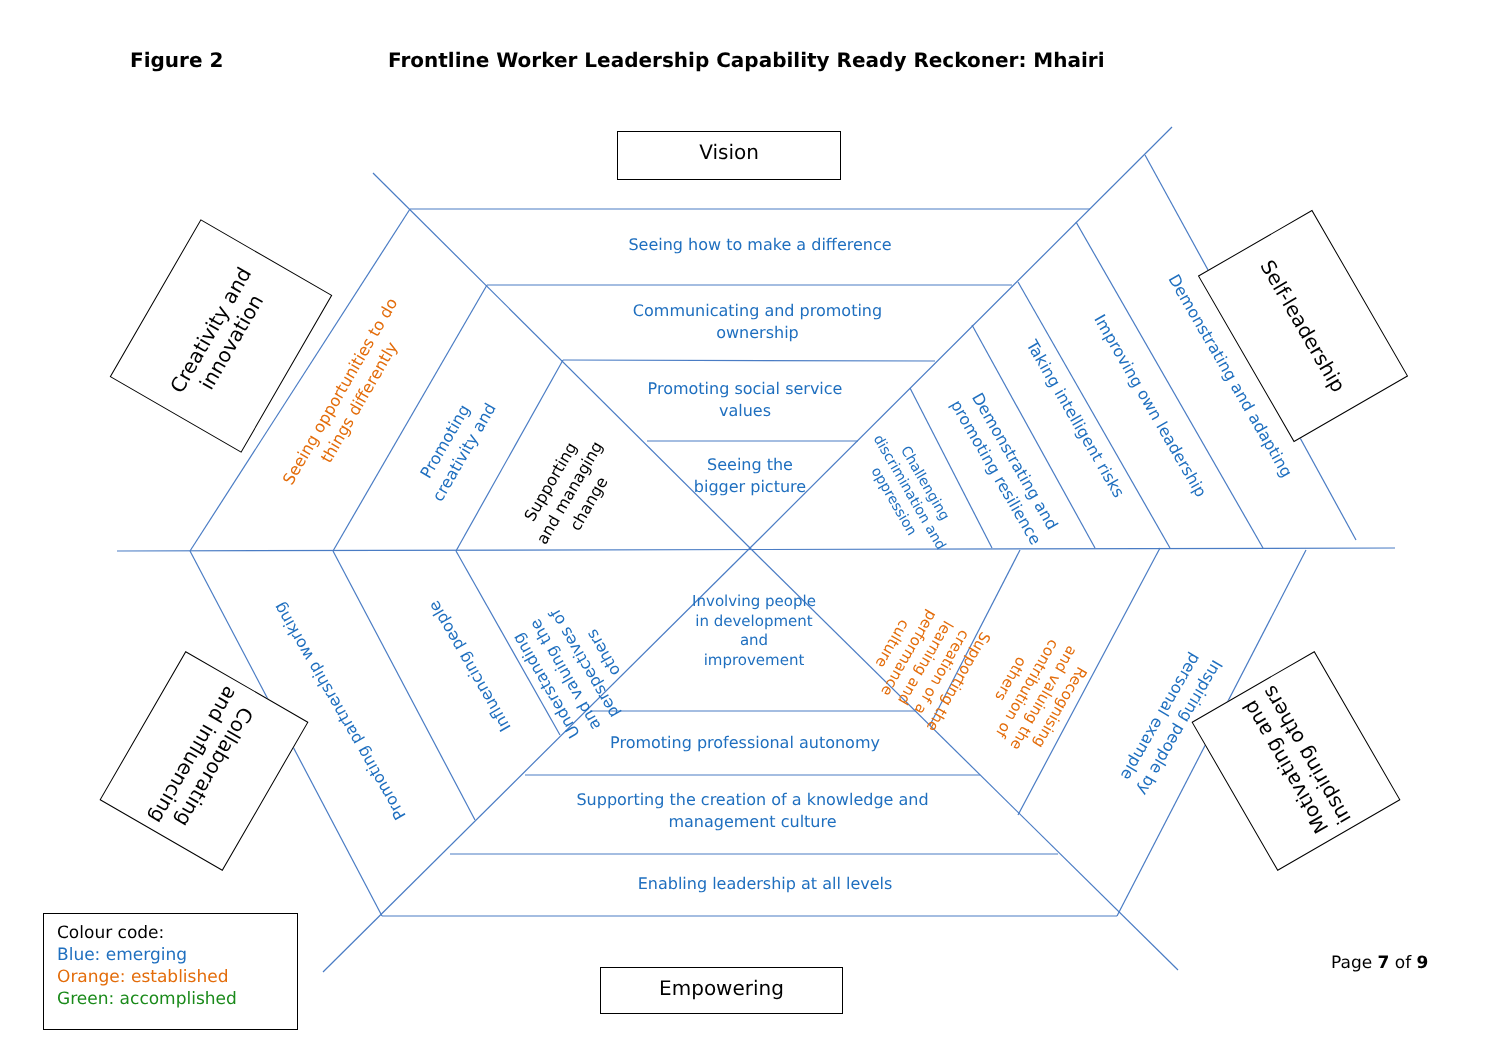Figure 2
Frontline Worker Leadership Capability Ready Reckoner: Mhairi
Vision
Empowering
Creativity and innovation
Self-leadership
Collaborating and influencing
Motivating and inspiring others
Seeing how to make a difference
Communicating and promoting ownership
Promoting social service values
Seeing the bigger picture
Involving people in development and improvement
Promoting professional autonomy
Supporting the creation of a knowledge and management culture
Enabling leadership at all levels
Seeing opportunities to do things differently
Promoting creativity and
Supporting and managing change
Demonstrating and adapting
Improving own leadership
Taking intelligent risks
Demonstrating and promoting resilience
Challenging discrimination and oppression
Promoting partnership working
Influencing people
Understanding and valuing the perspectives of others
Supporting the creation of a learning and performance culture
Recognising and valuing the contribution of others
Inspiring people by personal example
Colour code:
Blue: emerging
Orange: established
Green: accomplished
Page 7 of 9